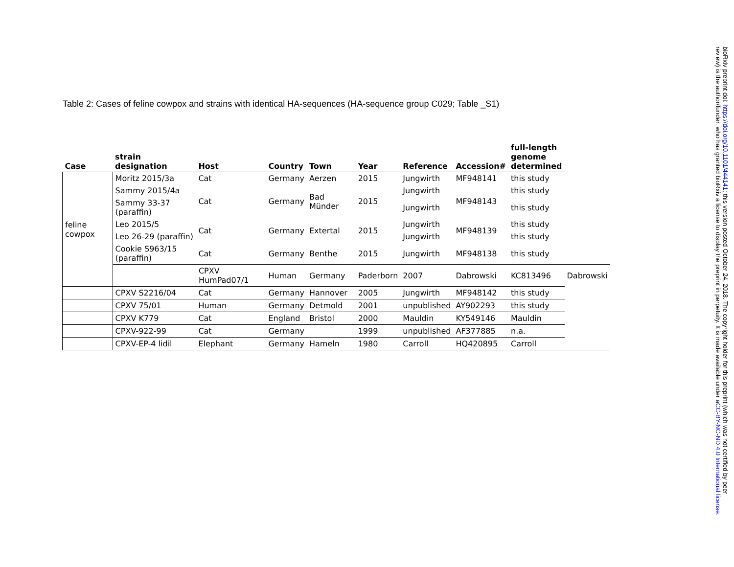Table 2: Cases of feline cowpox and strains with identical HA-sequences (HA-sequence group C029; Table _S1)
| Case | strain designation | Host | Country | Town | Year | Reference | Accession# | full-length genome determined | |
| --- | --- | --- | --- | --- | --- | --- | --- | --- | --- |
| feline cowpox | Moritz 2015/3a | Cat | Germany | Aerzen | 2015 | Jungwirth | MF948141 | this study | |
| | Sammy 2015/4a | Cat | Germany | Bad Münder | 2015 | Jungwirth | MF948143 | this study | |
| | Sammy 33-37 (paraffin) | | | | | Jungwirth | | this study | |
| | Leo 2015/5 | Cat | Germany | Extertal | 2015 | Jungwirth | MF948139 | this study | |
| | Leo 26-29 (paraffin) | | | | | Jungwirth | | this study | |
| | Cookie S963/15 (paraffin) | Cat | Germany | Benthe | 2015 | Jungwirth | MF948138 | this study | |
| | | CPXV HumPad07/1 | Human | Germany | Paderborn | 2007 | Dabrowski | KC813496 | Dabrowski |
| | CPXV S2216/04 | Cat | Germany | Hannover | 2005 | Jungwirth | MF948142 | this study | |
| | CPXV 75/01 | Human | Germany | Detmold | 2001 | unpublished | AY902293 | this study | |
| | CPXV K779 | Cat | England | Bristol | 2000 | Mauldin | KY549146 | Mauldin | |
| | CPXV-922-99 | Cat | Germany | | 1999 | unpublished | AF377885 | n.a. | |
| | CPXV-EP-4 lidil | Elephant | Germany | Hameln | 1980 | Carroll | HQ420895 | Carroll | |
bioRxiv preprint doi: https://doi.org/10.1101/444141; this version posted October 24, 2018. The copyright holder for this preprint (which was not certified by peer review) is the author/funder, who has granted bioRxiv a license to display the preprint in perpetuity. It is made available under aCC-BY-NC-ND 4.0 International license.